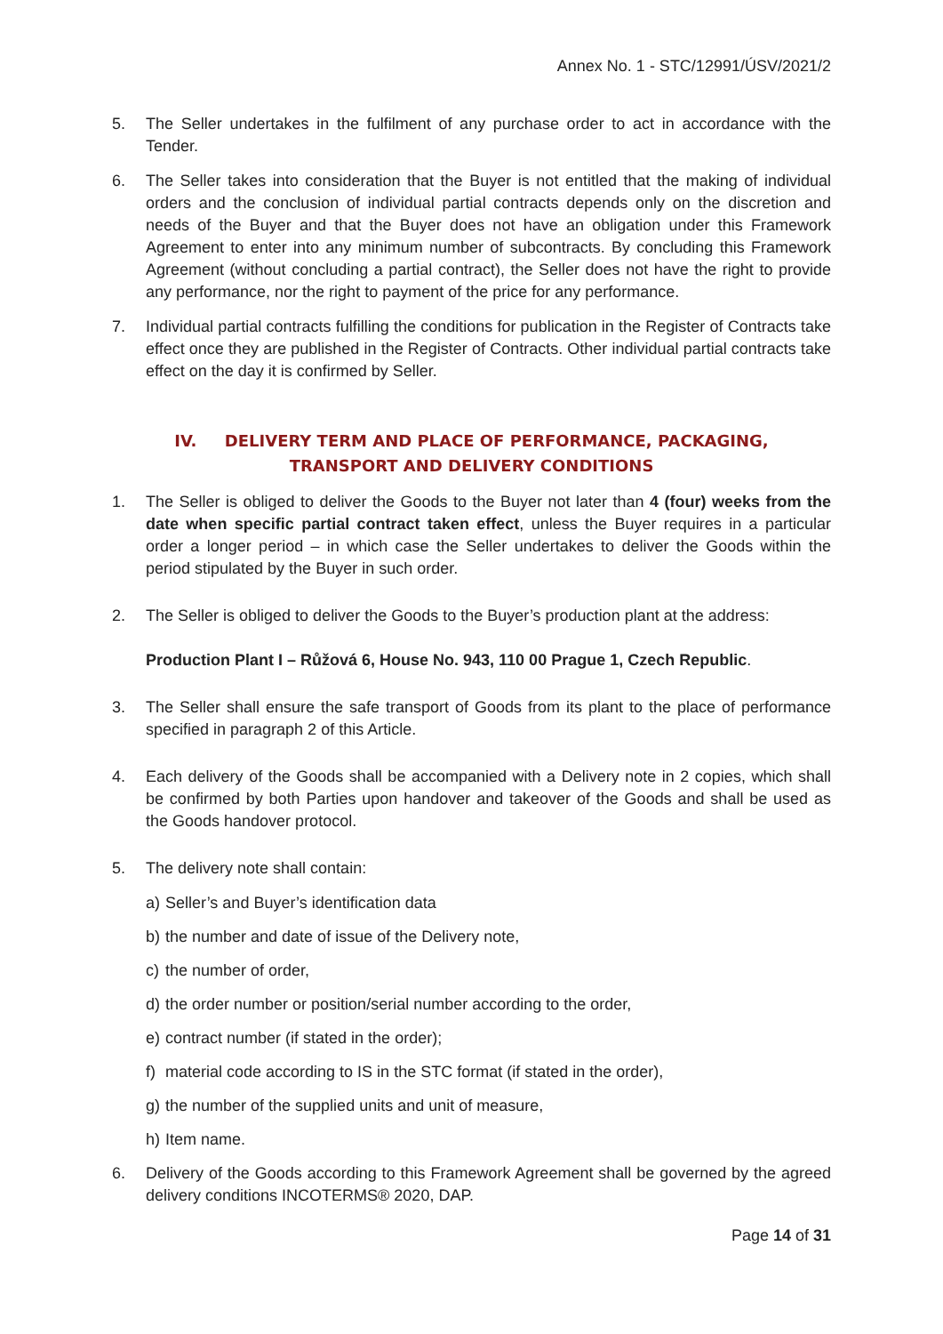Annex No. 1 - STC/12991/ÚSV/2021/2
5. The Seller undertakes in the fulfilment of any purchase order to act in accordance with the Tender.
6. The Seller takes into consideration that the Buyer is not entitled that the making of individual orders and the conclusion of individual partial contracts depends only on the discretion and needs of the Buyer and that the Buyer does not have an obligation under this Framework Agreement to enter into any minimum number of subcontracts. By concluding this Framework Agreement (without concluding a partial contract), the Seller does not have the right to provide any performance, nor the right to payment of the price for any performance.
7. Individual partial contracts fulfilling the conditions for publication in the Register of Contracts take effect once they are published in the Register of Contracts. Other individual partial contracts take effect on the day it is confirmed by Seller.
IV. DELIVERY TERM AND PLACE OF PERFORMANCE, PACKAGING,
TRANSPORT AND DELIVERY CONDITIONS
1. The Seller is obliged to deliver the Goods to the Buyer not later than 4 (four) weeks from the date when specific partial contract taken effect, unless the Buyer requires in a particular order a longer period – in which case the Seller undertakes to deliver the Goods within the period stipulated by the Buyer in such order.
2. The Seller is obliged to deliver the Goods to the Buyer’s production plant at the address:
Production Plant I – Růžová 6, House No. 943, 110 00 Prague 1, Czech Republic.
3. The Seller shall ensure the safe transport of Goods from its plant to the place of performance specified in paragraph 2 of this Article.
4. Each delivery of the Goods shall be accompanied with a Delivery note in 2 copies, which shall be confirmed by both Parties upon handover and takeover of the Goods and shall be used as the Goods handover protocol.
5. The delivery note shall contain:
a) Seller’s and Buyer’s identification data
b) the number and date of issue of the Delivery note,
c) the number of order,
d) the order number or position/serial number according to the order,
e) contract number (if stated in the order);
f) material code according to IS in the STC format (if stated in the order),
g) the number of the supplied units and unit of measure,
h) Item name.
6. Delivery of the Goods according to this Framework Agreement shall be governed by the agreed delivery conditions INCOTERMS® 2020, DAP.
Page 14 of 31